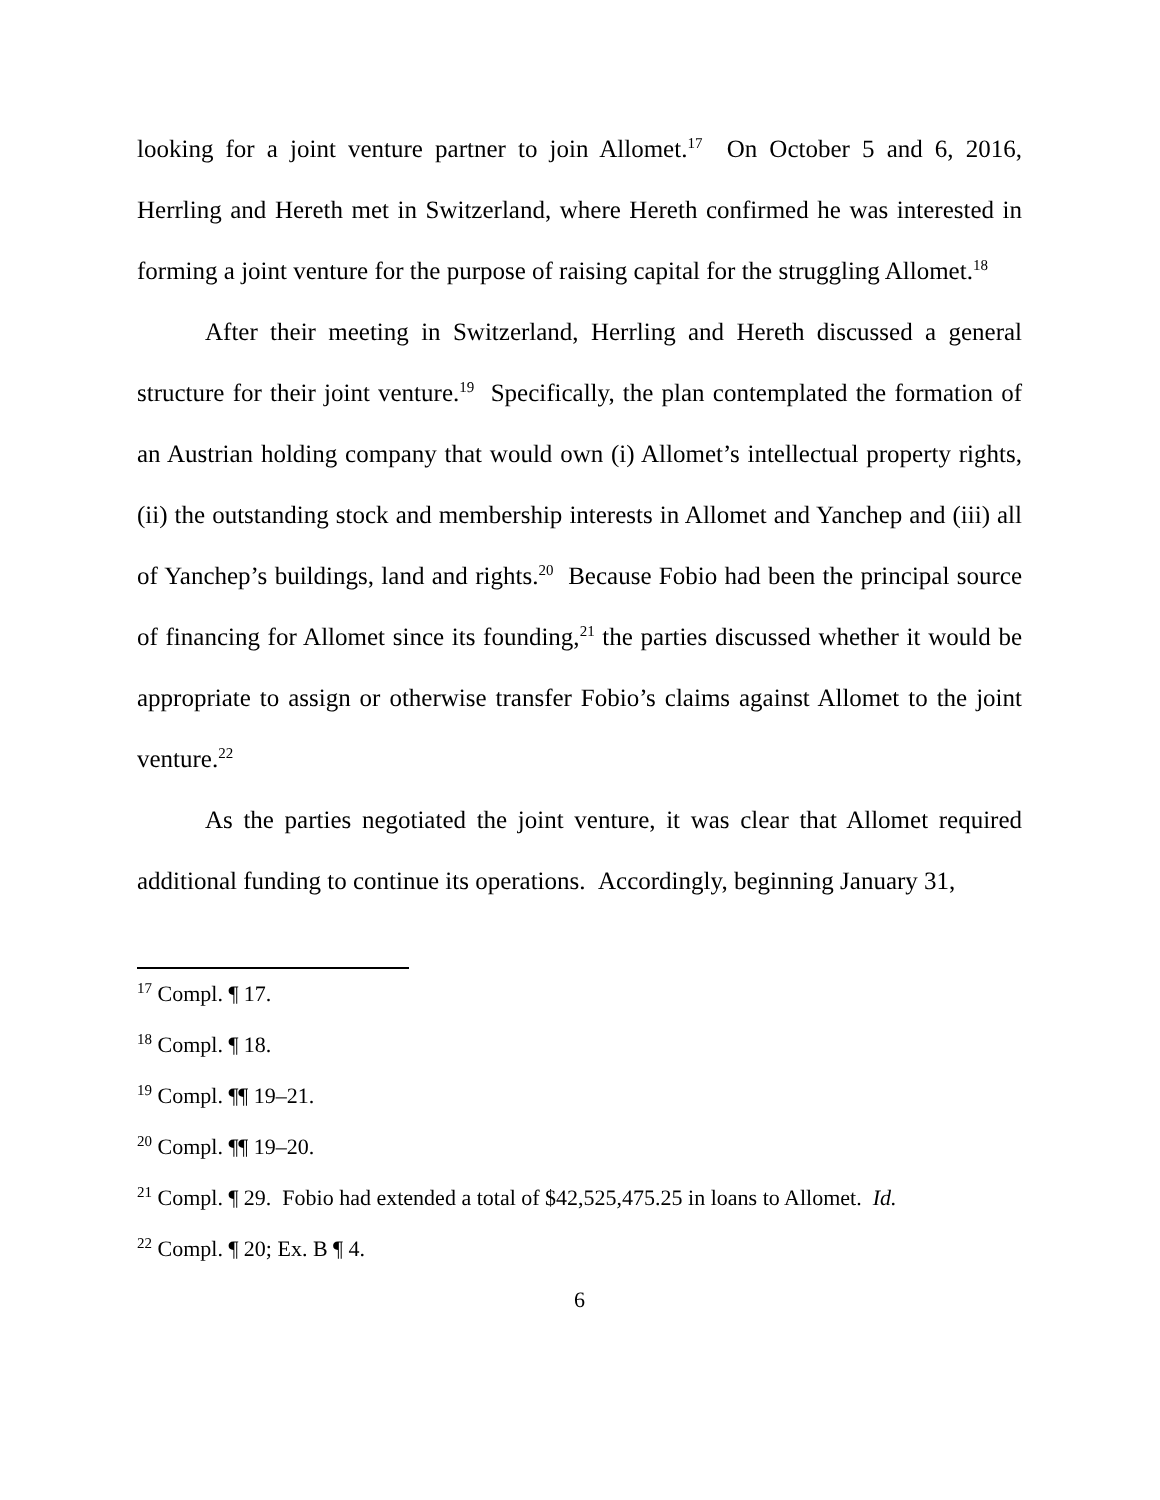looking for a joint venture partner to join Allomet.<sup>17</sup> On October 5 and 6, 2016, Herrling and Hereth met in Switzerland, where Hereth confirmed he was interested in forming a joint venture for the purpose of raising capital for the struggling Allomet.<sup>18</sup>
After their meeting in Switzerland, Herrling and Hereth discussed a general structure for their joint venture.<sup>19</sup> Specifically, the plan contemplated the formation of an Austrian holding company that would own (i) Allomet’s intellectual property rights, (ii) the outstanding stock and membership interests in Allomet and Yanchep and (iii) all of Yanchep’s buildings, land and rights.<sup>20</sup> Because Fobio had been the principal source of financing for Allomet since its founding,<sup>21</sup> the parties discussed whether it would be appropriate to assign or otherwise transfer Fobio’s claims against Allomet to the joint venture.<sup>22</sup>
As the parties negotiated the joint venture, it was clear that Allomet required additional funding to continue its operations. Accordingly, beginning January 31,
<sup>17</sup> Compl. ¶ 17.
<sup>18</sup> Compl. ¶ 18.
<sup>19</sup> Compl. ¶¶ 19–21.
<sup>20</sup> Compl. ¶¶ 19–20.
<sup>21</sup> Compl. ¶ 29. Fobio had extended a total of $42,525,475.25 in loans to Allomet. Id.
<sup>22</sup> Compl. ¶ 20; Ex. B ¶ 4.
6